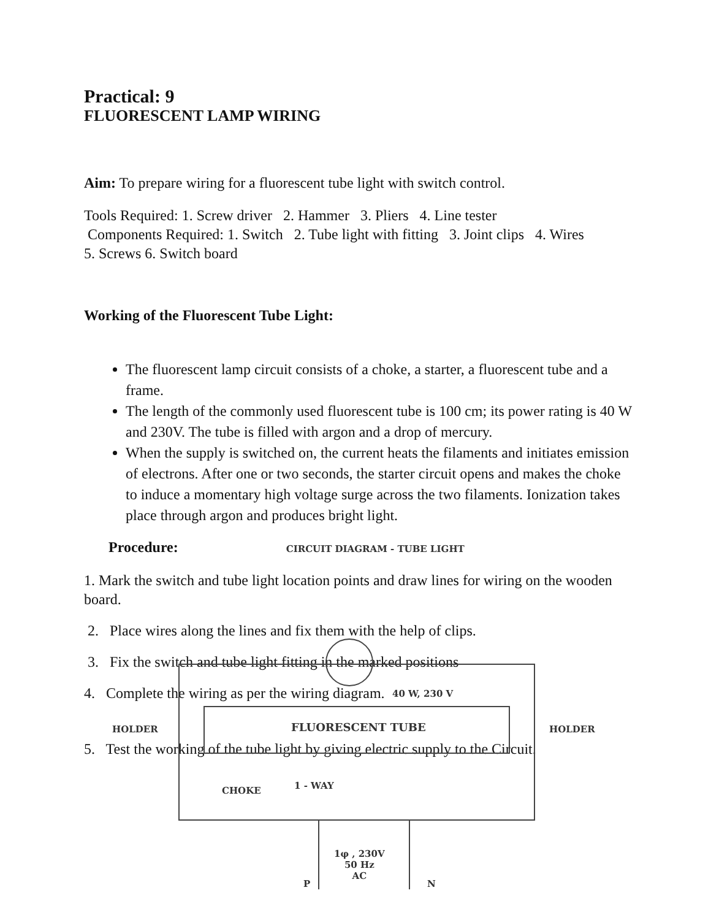Practical: 9
FLUORESCENT LAMP WIRING
Aim: To prepare wiring for a fluorescent tube light with switch control.
Tools Required: 1. Screw driver 2. Hammer 3. Pliers 4. Line tester
Components Required: 1. Switch 2. Tube light with fitting 3. Joint clips 4. Wires
5. Screws 6. Switch board
Working of the Fluorescent Tube Light:
The fluorescent lamp circuit consists of a choke, a starter, a fluorescent tube and a frame.
The length of the commonly used fluorescent tube is 100 cm; its power rating is 40 W and 230V. The tube is filled with argon and a drop of mercury.
When the supply is switched on, the current heats the filaments and initiates emission of electrons. After one or two seconds, the starter circuit opens and makes the choke to induce a momentary high voltage surge across the two filaments. Ionization takes place through argon and produces bright light.
Procedure: CIRCUIT DIAGRAM - TUBE LIGHT
1. Mark the switch and tube light location points and draw lines for wiring on the wooden board.
2. Place wires along the lines and fix them with the help of clips.
3. Fix the switch and tube light fitting in the marked positions
4. Complete the wiring as per the wiring diagram.
5. Test the working of the tube light by giving electric supply to the Circuit.
40 W, 230 V
HOLDER FLUORESCENT TUBE HOLDER
CHOKE 1 - WAY
1φ , 230V
50 Hz
AC
P N